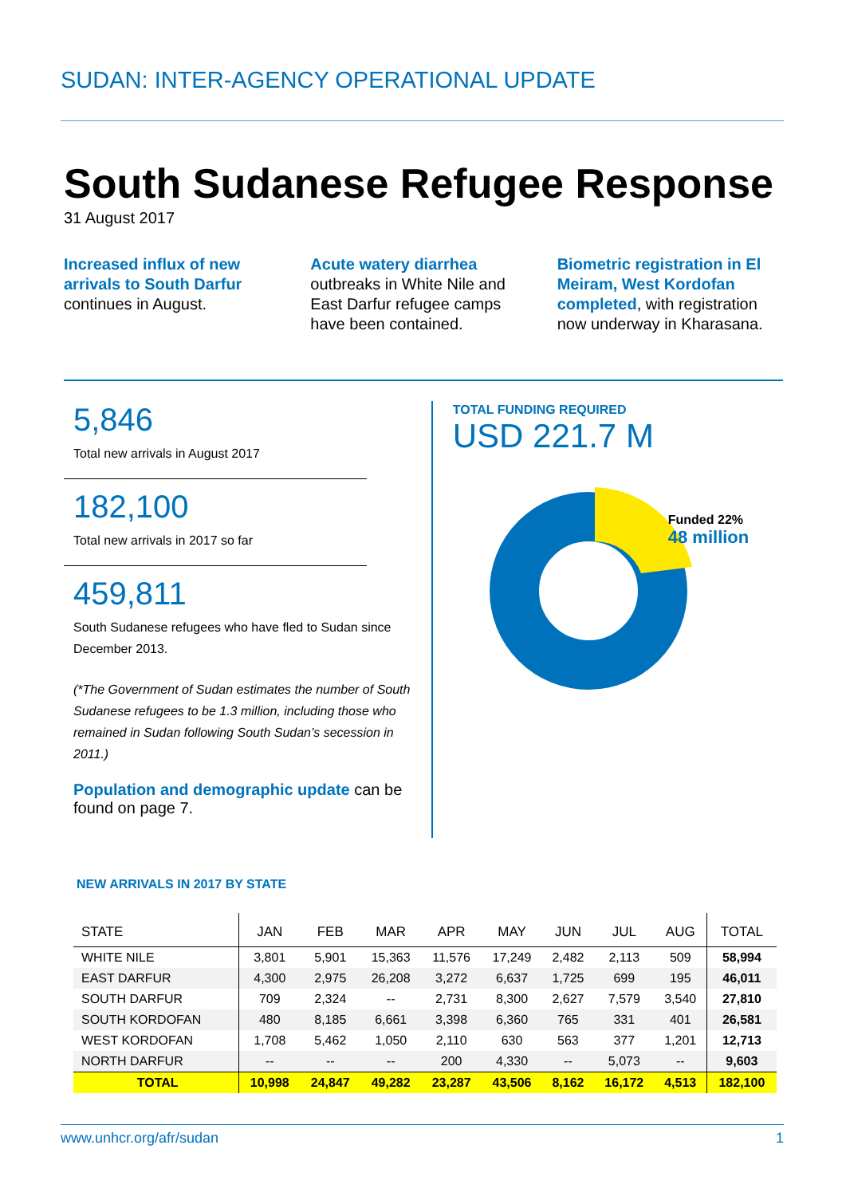SUDAN: INTER-AGENCY OPERATIONAL UPDATE
South Sudanese Refugee Response
31 August 2017
Increased influx of new arrivals to South Darfur continues in August.
Acute watery diarrhea outbreaks in White Nile and East Darfur refugee camps have been contained.
Biometric registration in El Meiram, West Kordofan completed, with registration now underway in Kharasana.
5,846
Total new arrivals in August 2017
182,100
Total new arrivals in 2017 so far
459,811
South Sudanese refugees who have fled to Sudan since December 2013.
(*The Government of Sudan estimates the number of South Sudanese refugees to be 1.3 million, including those who remained in Sudan following South Sudan’s secession in 2011.)
Population and demographic update can be found on page 7.
TOTAL FUNDING REQUIRED
USD 221.7 M
Funded 22%
48 million
NEW ARRIVALS IN 2017 BY STATE
| STATE | JAN | FEB | MAR | APR | MAY | JUN | JUL | AUG | TOTAL |
| --- | --- | --- | --- | --- | --- | --- | --- | --- | --- |
| WHITE NILE | 3,801 | 5,901 | 15,363 | 11,576 | 17,249 | 2,482 | 2,113 | 509 | 58,994 |
| EAST DARFUR | 4,300 | 2,975 | 26,208 | 3,272 | 6,637 | 1,725 | 699 | 195 | 46,011 |
| SOUTH DARFUR | 709 | 2,324 | -- | 2,731 | 8,300 | 2,627 | 7,579 | 3,540 | 27,810 |
| SOUTH KORDOFAN | 480 | 8,185 | 6,661 | 3,398 | 6,360 | 765 | 331 | 401 | 26,581 |
| WEST KORDOFAN | 1,708 | 5,462 | 1,050 | 2,110 | 630 | 563 | 377 | 1,201 | 12,713 |
| NORTH DARFUR | -- | -- | -- | 200 | 4,330 | -- | 5,073 | -- | 9,603 |
| TOTAL | 10,998 | 24,847 | 49,282 | 23,287 | 43,506 | 8,162 | 16,172 | 4,513 | 182,100 |
www.unhcr.org/afr/sudan 1